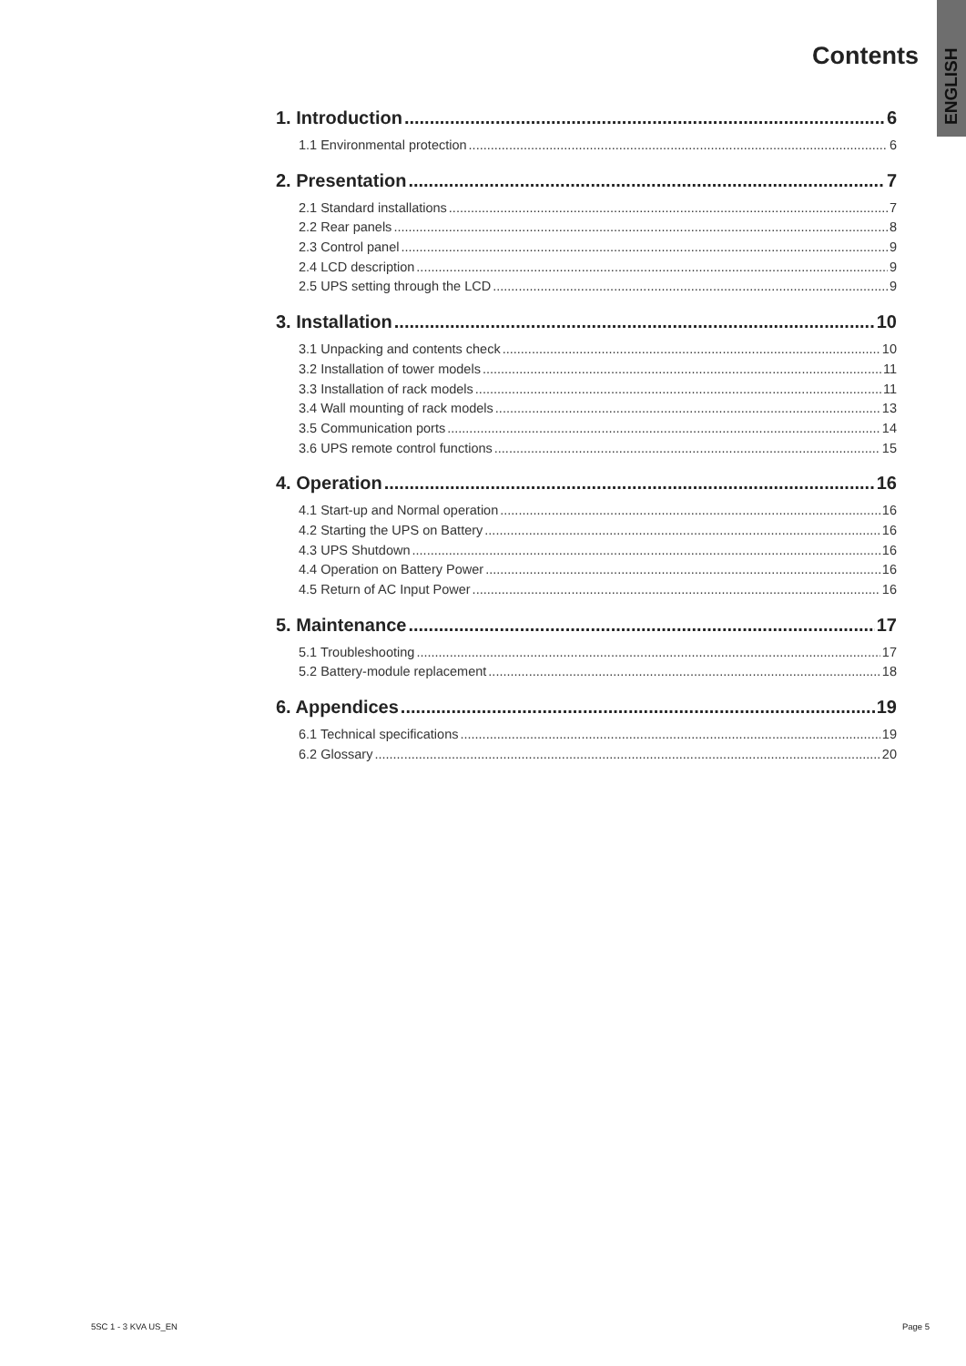ENGLISH
Contents
1. Introduction 6
1.1 Environmental protection 6
2. Presentation 7
2.1 Standard installations 7
2.2 Rear panels 8
2.3 Control panel 9
2.4 LCD description 9
2.5 UPS setting through the LCD 9
3. Installation 10
3.1 Unpacking and contents check 10
3.2 Installation of tower models 11
3.3 Installation of rack models 11
3.4 Wall mounting of rack models 13
3.5 Communication ports 14
3.6 UPS remote control functions 15
4. Operation 16
4.1 Start-up and Normal operation 16
4.2 Starting the UPS on Battery 16
4.3 UPS Shutdown 16
4.4 Operation on Battery Power 16
4.5 Return of AC Input Power 16
5. Maintenance 17
5.1 Troubleshooting 17
5.2 Battery-module replacement 18
6. Appendices 19
6.1 Technical specifications 19
6.2 Glossary 20
5SC 1 - 3 KVA US_EN Page 5